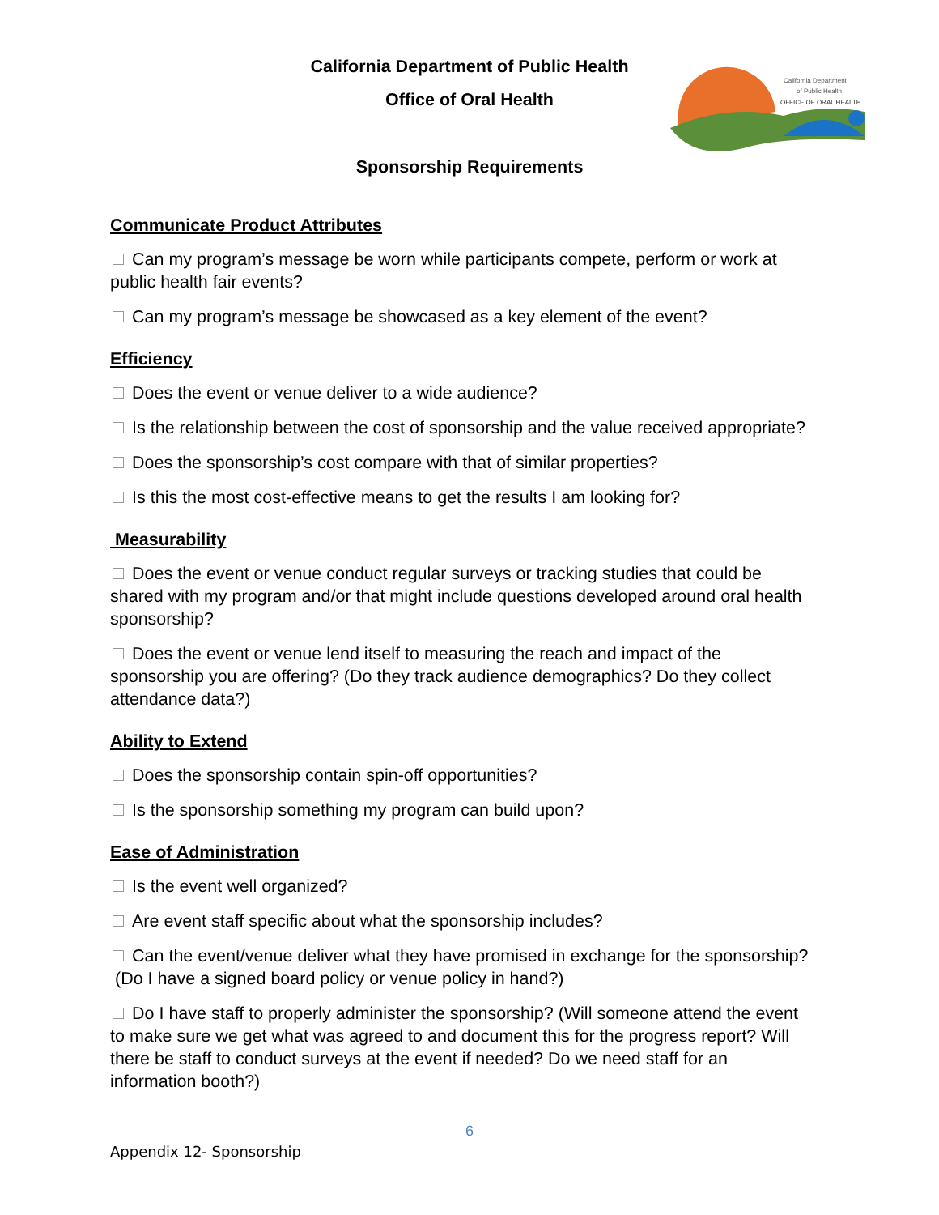California Department of Public Health
Office of Oral Health
Sponsorship Requirements
California Department
of Public Health
OFFICE OF ORAL HEALTH
Communicate Product Attributes
Can my program’s message be worn while participants compete, perform or work at public health fair events?
Can my program’s message be showcased as a key element of the event?
Efficiency
Does the event or venue deliver to a wide audience?
Is the relationship between the cost of sponsorship and the value received appropriate?
Does the sponsorship’s cost compare with that of similar properties?
Is this the most cost-effective means to get the results I am looking for?
Measurability
Does the event or venue conduct regular surveys or tracking studies that could be shared with my program and/or that might include questions developed around oral health sponsorship?
Does the event or venue lend itself to measuring the reach and impact of the sponsorship you are offering? (Do they track audience demographics? Do they collect attendance data?)
Ability to Extend
Does the sponsorship contain spin-off opportunities?
Is the sponsorship something my program can build upon?
Ease of Administration
Is the event well organized?
Are event staff specific about what the sponsorship includes?
Can the event/venue deliver what they have promised in exchange for the sponsorship? (Do I have a signed board policy or venue policy in hand?)
Do I have staff to properly administer the sponsorship? (Will someone attend the event to make sure we get what was agreed to and document this for the progress report? Will there be staff to conduct surveys at the event if needed? Do we need staff for an information booth?)
6
Appendix 12- Sponsorship